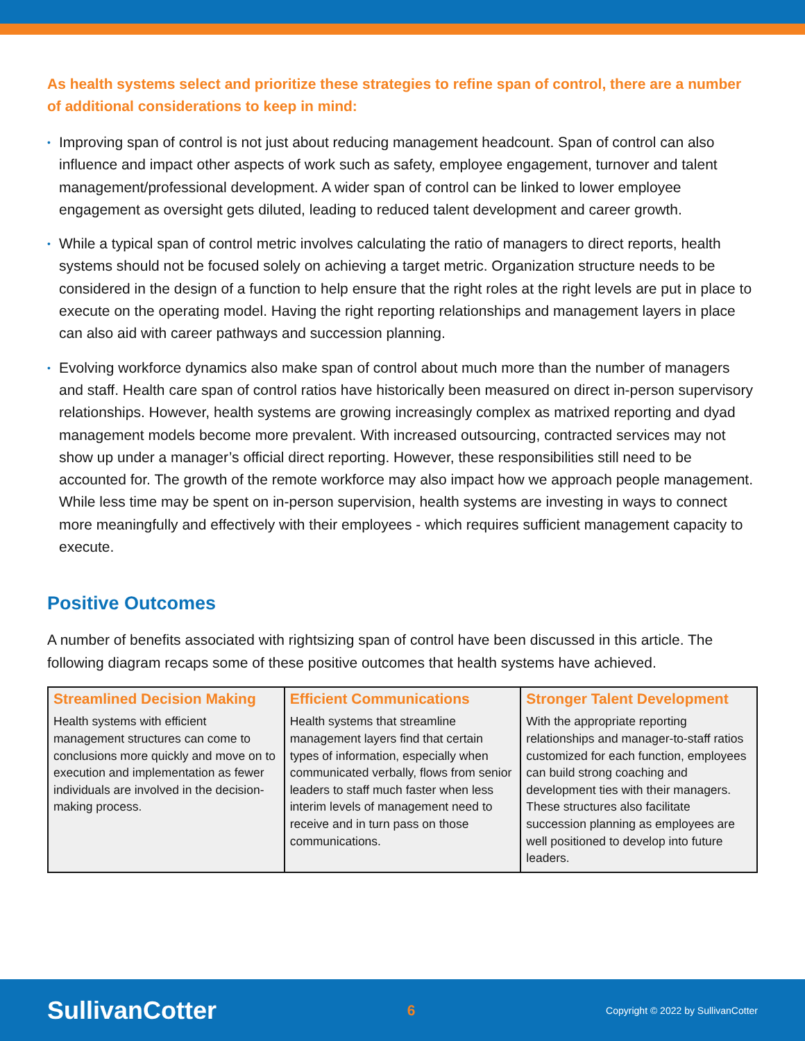As health systems select and prioritize these strategies to refine span of control, there are a number of additional considerations to keep in mind:
• Improving span of control is not just about reducing management headcount. Span of control can also influence and impact other aspects of work such as safety, employee engagement, turnover and talent management/professional development. A wider span of control can be linked to lower employee engagement as oversight gets diluted, leading to reduced talent development and career growth.
• While a typical span of control metric involves calculating the ratio of managers to direct reports, health systems should not be focused solely on achieving a target metric. Organization structure needs to be considered in the design of a function to help ensure that the right roles at the right levels are put in place to execute on the operating model. Having the right reporting relationships and management layers in place can also aid with career pathways and succession planning.
• Evolving workforce dynamics also make span of control about much more than the number of managers and staff. Health care span of control ratios have historically been measured on direct in-person supervisory relationships. However, health systems are growing increasingly complex as matrixed reporting and dyad management models become more prevalent. With increased outsourcing, contracted services may not show up under a manager’s official direct reporting. However, these responsibilities still need to be accounted for. The growth of the remote workforce may also impact how we approach people management. While less time may be spent on in-person supervision, health systems are investing in ways to connect more meaningfully and effectively with their employees - which requires sufficient management capacity to execute.
Positive Outcomes
A number of benefits associated with rightsizing span of control have been discussed in this article. The following diagram recaps some of these positive outcomes that health systems have achieved.
| Streamlined Decision Making | Efficient Communications | Stronger Talent Development |
| --- | --- | --- |
| Health systems with efficient management structures can come to conclusions more quickly and move on to execution and implementation as fewer individuals are involved in the decision-making process. | Health systems that streamline management layers find that certain types of information, especially when communicated verbally, flows from senior leaders to staff much faster when less interim levels of management need to receive and in turn pass on those communications. | With the appropriate reporting relationships and manager-to-staff ratios customized for each function, employees can build strong coaching and development ties with their managers. These structures also facilitate succession planning as employees are well positioned to develop into future leaders. |
SullivanCotter 6 Copyright © 2022 by SullivanCotter